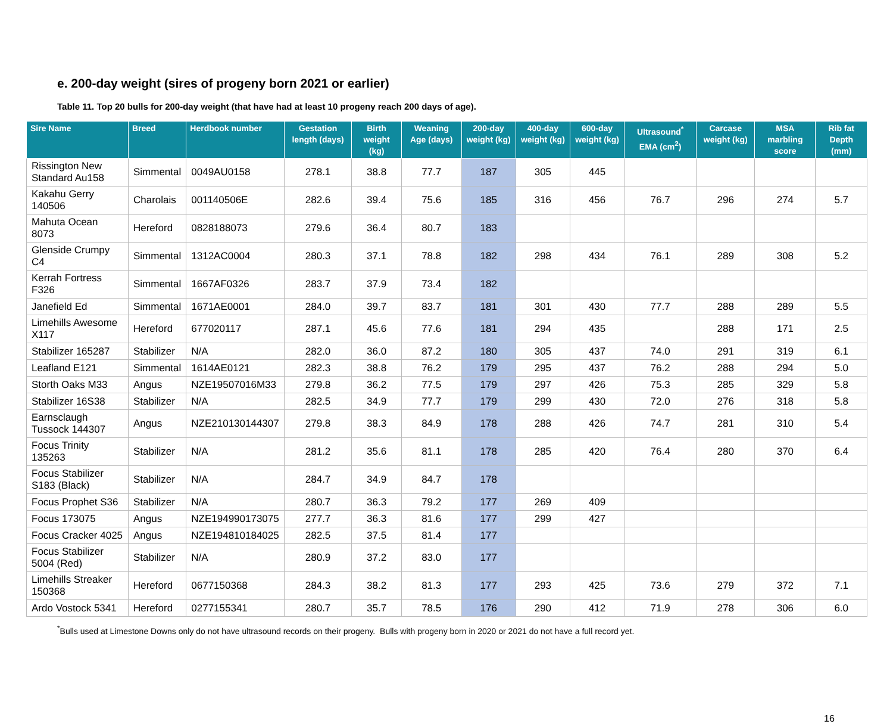e. 200-day weight (sires of progeny born 2021 or earlier)
Table 11. Top 20 bulls for 200-day weight (that have had at least 10 progeny reach 200 days of age).
| Sire Name | Breed | Herdbook number | Gestation length (days) | Birth weight (kg) | Weaning Age (days) | 200-day weight (kg) | 400-day weight (kg) | 600-day weight (kg) | Ultrasound<sup>*</sup> EMA (cm<sup>2</sup>) | Carcase weight (kg) | MSA marbling score | Rib fat Depth (mm) |
| --- | --- | --- | --- | --- | --- | --- | --- | --- | --- | --- | --- | --- |
| Rissington New Standard Au158 | Simmental | 0049AU0158 | 278.1 | 38.8 | 77.7 | 187 | 305 | 445 | | | | |
| Kakahu Gerry 140506 | Charolais | 001140506E | 282.6 | 39.4 | 75.6 | 185 | 316 | 456 | 76.7 | 296 | 274 | 5.7 |
| Mahuta Ocean 8073 | Hereford | 0828188073 | 279.6 | 36.4 | 80.7 | 183 | | | | | | |
| Glenside Crumpy C4 | Simmental | 1312AC0004 | 280.3 | 37.1 | 78.8 | 182 | 298 | 434 | 76.1 | 289 | 308 | 5.2 |
| Kerrah Fortress F326 | Simmental | 1667AF0326 | 283.7 | 37.9 | 73.4 | 182 | | | | | | |
| Janefield Ed | Simmental | 1671AE0001 | 284.0 | 39.7 | 83.7 | 181 | 301 | 430 | 77.7 | 288 | 289 | 5.5 |
| Limehills Awesome X117 | Hereford | 677020117 | 287.1 | 45.6 | 77.6 | 181 | 294 | 435 | | 288 | 171 | 2.5 |
| Stabilizer 165287 | Stabilizer | N/A | 282.0 | 36.0 | 87.2 | 180 | 305 | 437 | 74.0 | 291 | 319 | 6.1 |
| Leafland E121 | Simmental | 1614AE0121 | 282.3 | 38.8 | 76.2 | 179 | 295 | 437 | 76.2 | 288 | 294 | 5.0 |
| Storth Oaks M33 | Angus | NZE19507016M33 | 279.8 | 36.2 | 77.5 | 179 | 297 | 426 | 75.3 | 285 | 329 | 5.8 |
| Stabilizer 16S38 | Stabilizer | N/A | 282.5 | 34.9 | 77.7 | 179 | 299 | 430 | 72.0 | 276 | 318 | 5.8 |
| Earnsclaugh Tussock 144307 | Angus | NZE210130144307 | 279.8 | 38.3 | 84.9 | 178 | 288 | 426 | 74.7 | 281 | 310 | 5.4 |
| Focus Trinity 135263 | Stabilizer | N/A | 281.2 | 35.6 | 81.1 | 178 | 285 | 420 | 76.4 | 280 | 370 | 6.4 |
| Focus Stabilizer S183 (Black) | Stabilizer | N/A | 284.7 | 34.9 | 84.7 | 178 | | | | | | |
| Focus Prophet S36 | Stabilizer | N/A | 280.7 | 36.3 | 79.2 | 177 | 269 | 409 | | | | |
| Focus 173075 | Angus | NZE194990173075 | 277.7 | 36.3 | 81.6 | 177 | 299 | 427 | | | | |
| Focus Cracker 4025 | Angus | NZE194810184025 | 282.5 | 37.5 | 81.4 | 177 | | | | | | |
| Focus Stabilizer 5004 (Red) | Stabilizer | N/A | 280.9 | 37.2 | 83.0 | 177 | | | | | | |
| Limehills Streaker 150368 | Hereford | 0677150368 | 284.3 | 38.2 | 81.3 | 177 | 293 | 425 | 73.6 | 279 | 372 | 7.1 |
| Ardo Vostock 5341 | Hereford | 0277155341 | 280.7 | 35.7 | 78.5 | 176 | 290 | 412 | 71.9 | 278 | 306 | 6.0 |
<sup>*</sup> Bulls used at Limestone Downs only do not have ultrasound records on their progeny. Bulls with progeny born in 2020 or 2021 do not have a full record yet.
16